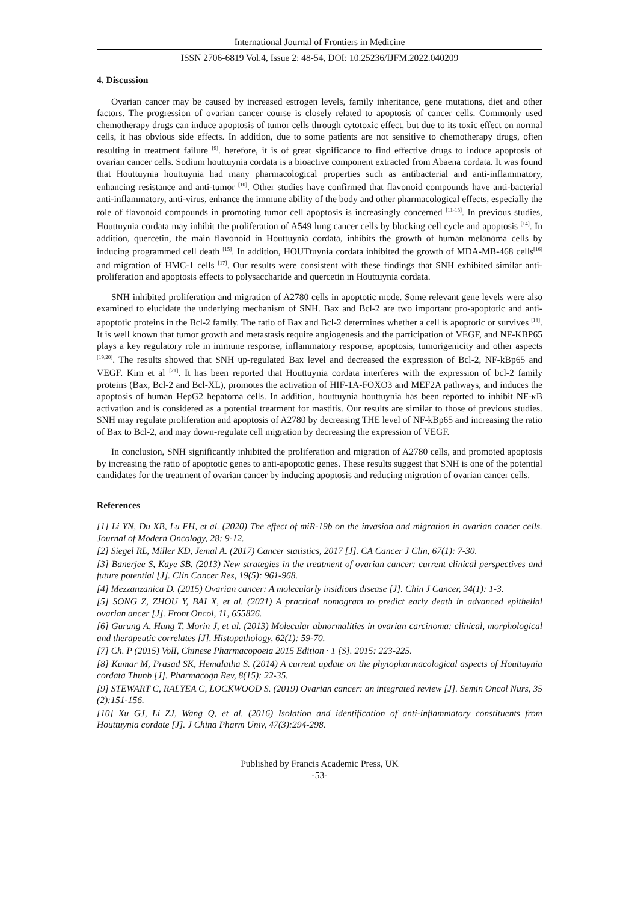International Journal of Frontiers in Medicine
ISSN 2706-6819 Vol.4, Issue 2: 48-54, DOI: 10.25236/IJFM.2022.040209
4. Discussion
Ovarian cancer may be caused by increased estrogen levels, family inheritance, gene mutations, diet and other factors. The progression of ovarian cancer course is closely related to apoptosis of cancer cells. Commonly used chemotherapy drugs can induce apoptosis of tumor cells through cytotoxic effect, but due to its toxic effect on normal cells, it has obvious side effects. In addition, due to some patients are not sensitive to chemotherapy drugs, often resulting in treatment failure <sup>[9]</sup>. herefore, it is of great significance to find effective drugs to induce apoptosis of ovarian cancer cells. Sodium houttuynia cordata is a bioactive component extracted from Abaena cordata. It was found that Houttuynia houttuynia had many pharmacological properties such as antibacterial and anti-inflammatory, enhancing resistance and anti-tumor <sup>[10]</sup>. Other studies have confirmed that flavonoid compounds have anti-bacterial anti-inflammatory, anti-virus, enhance the immune ability of the body and other pharmacological effects, especially the role of flavonoid compounds in promoting tumor cell apoptosis is increasingly concerned <sup>[11-13]</sup>. In previous studies, Houttuynia cordata may inhibit the proliferation of A549 lung cancer cells by blocking cell cycle and apoptosis <sup>[14]</sup>. In addition, quercetin, the main flavonoid in Houttuynia cordata, inhibits the growth of human melanoma cells by inducing programmed cell death <sup>[15]</sup>. In addition, HOUTtuynia cordata inhibited the growth of MDA-MB-468 cells<sup>[16]</sup> and migration of HMC-1 cells <sup>[17]</sup>. Our results were consistent with these findings that SNH exhibited similar anti-proliferation and apoptosis effects to polysaccharide and quercetin in Houttuynia cordata.
SNH inhibited proliferation and migration of A2780 cells in apoptotic mode. Some relevant gene levels were also examined to elucidate the underlying mechanism of SNH. Bax and Bcl-2 are two important pro-apoptotic and anti-apoptotic proteins in the Bcl-2 family. The ratio of Bax and Bcl-2 determines whether a cell is apoptotic or survives <sup>[18]</sup>. It is well known that tumor growth and metastasis require angiogenesis and the participation of VEGF, and NF-KBP65 plays a key regulatory role in immune response, inflammatory response, apoptosis, tumorigenicity and other aspects <sup>[19,20]</sup>. The results showed that SNH up-regulated Bax level and decreased the expression of Bcl-2, NF-kBp65 and VEGF. Kim et al <sup>[21]</sup>. It has been reported that Houttuynia cordata interferes with the expression of bcl-2 family proteins (Bax, Bcl-2 and Bcl-XL), promotes the activation of HIF-1A-FOXO3 and MEF2A pathways, and induces the apoptosis of human HepG2 hepatoma cells. In addition, houttuynia houttuynia has been reported to inhibit NF-κB activation and is considered as a potential treatment for mastitis. Our results are similar to those of previous studies. SNH may regulate proliferation and apoptosis of A2780 by decreasing THE level of NF-kBp65 and increasing the ratio of Bax to Bcl-2, and may down-regulate cell migration by decreasing the expression of VEGF.
In conclusion, SNH significantly inhibited the proliferation and migration of A2780 cells, and promoted apoptosis by increasing the ratio of apoptotic genes to anti-apoptotic genes. These results suggest that SNH is one of the potential candidates for the treatment of ovarian cancer by inducing apoptosis and reducing migration of ovarian cancer cells.
References
[1] Li YN, Du XB, Lu FH, et al. (2020) The effect of miR-19b on the invasion and migration in ovarian cancer cells. Journal of Modern Oncology, 28: 9-12.
[2] Siegel RL, Miller KD, Jemal A. (2017) Cancer statistics, 2017 [J]. CA Cancer J Clin, 67(1): 7-30.
[3] Banerjee S, Kaye SB. (2013) New strategies in the treatment of ovarian cancer: current clinical perspectives and future potential [J]. Clin Cancer Res, 19(5): 961-968.
[4] Mezzanzanica D. (2015) Ovarian cancer: A molecularly insidious disease [J]. Chin J Cancer, 34(1): 1-3.
[5] SONG Z, ZHOU Y, BAI X, et al. (2021) A practical nomogram to predict early death in advanced epithelial ovarian ancer [J]. Front Oncol, 11, 655826.
[6] Gurung A, Hung T, Morin J, et al. (2013) Molecular abnormalities in ovarian carcinoma: clinical, morphological and therapeutic correlates [J]. Histopathology, 62(1): 59-70.
[7] Ch. P (2015) VolI, Chinese Pharmacopoeia 2015 Edition · 1 [S]. 2015: 223-225.
[8] Kumar M, Prasad SK, Hemalatha S. (2014) A current update on the phytopharmacological aspects of Houttuynia cordata Thunb [J]. Pharmacogn Rev, 8(15): 22-35.
[9] STEWART C, RALYEA C, LOCKWOOD S. (2019) Ovarian cancer: an integrated review [J]. Semin Oncol Nurs, 35 (2):151-156.
[10] Xu GJ, Li ZJ, Wang Q, et al. (2016) Isolation and identification of anti-inflammatory constituents from Houttuynia cordate [J]. J China Pharm Univ, 47(3):294-298.
Published by Francis Academic Press, UK
-53-